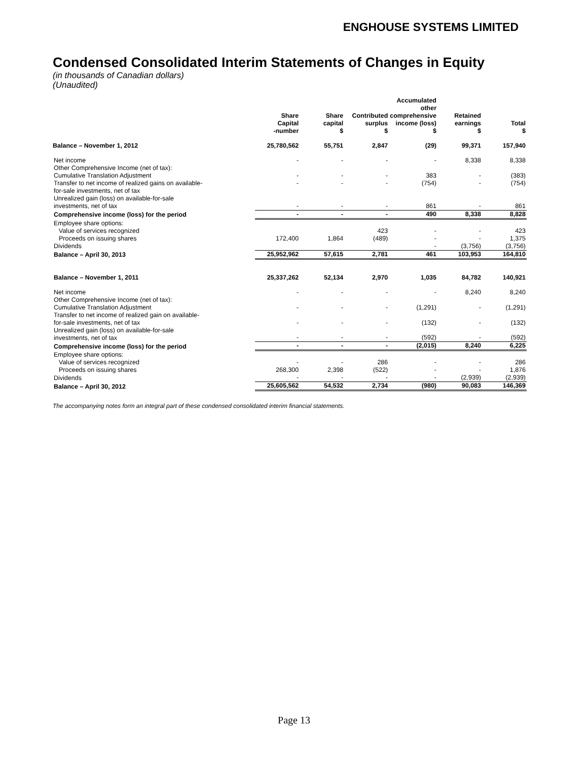ENGHOUSE SYSTEMS LIMITED
Condensed Consolidated Interim Statements of Changes in Equity
(in thousands of Canadian dollars)
(Unaudited)
| | Share Capital -number | Share capital $ | Contributed surplus $ | Accumulated other comprehensive income (loss) $ | Retained earnings $ | Total $ |
| --- | --- | --- | --- | --- | --- | --- |
| Balance – November 1, 2012 | 25,780,562 | 55,751 | 2,847 | (29) | 99,371 | 157,940 |
| Net income | - | - | - | - | 8,338 | 8,338 |
| Other Comprehensive Income (net of tax): | | | | | | |
| Cumulative Translation Adjustment | - | - | - | 383 | - | (383) |
| Transfer to net income of realized gains on available- | - | - | - | (754) | - | (754) |
| for-sale investments, net of tax | | | | | | |
| Unrealized gain (loss) on available-for-sale investments, net of tax | - | - | - | 861 | - | 861 |
| Comprehensive income (loss) for the period | - | - | - | 490 | 8,338 | 8,828 |
| Employee share options: | | | | | | |
| Value of services recognized | | | 423 | - | - | 423 |
| Proceeds on issuing shares | 172,400 | 1,864 | (489) | - | - | 1,375 |
| Dividends | | | | - | (3,756) | (3,756) |
| Balance – April 30, 2013 | 25,952,962 | 57,615 | 2,781 | 461 | 103,953 | 164,810 |
| Balance – November 1, 2011 | 25,337,262 | 52,134 | 2,970 | 1,035 | 84,782 | 140,921 |
| Net income | - | - | - | - | 8,240 | 8,240 |
| Other Comprehensive Income (net of tax): | | | | | | |
| Cumulative Translation Adjustment | - | - | - | (1,291) | - | (1,291) |
| Transfer to net income of realized gain on available- for-sale investments, net of tax | - | - | - | (132) | - | (132) |
| Unrealized gain (loss) on available-for-sale investments, net of tax | - | - | - | (592) | - | (592) |
| Comprehensive income (loss) for the period | - | - | - | (2,015) | 8,240 | 6,225 |
| Employee share options: | | | | | | |
| Value of services recognized | - | - | 286 | - | - | 286 |
| Proceeds on issuing shares | 268,300 | 2,398 | (522) | - | - | 1,876 |
| Dividends | - | - | - | - | (2,939) | (2,939) |
| Balance – April 30, 2012 | 25,605,562 | 54,532 | 2,734 | (980) | 90,083 | 146,369 |
The accompanying notes form an integral part of these condensed consolidated interim financial statements.
Page 13